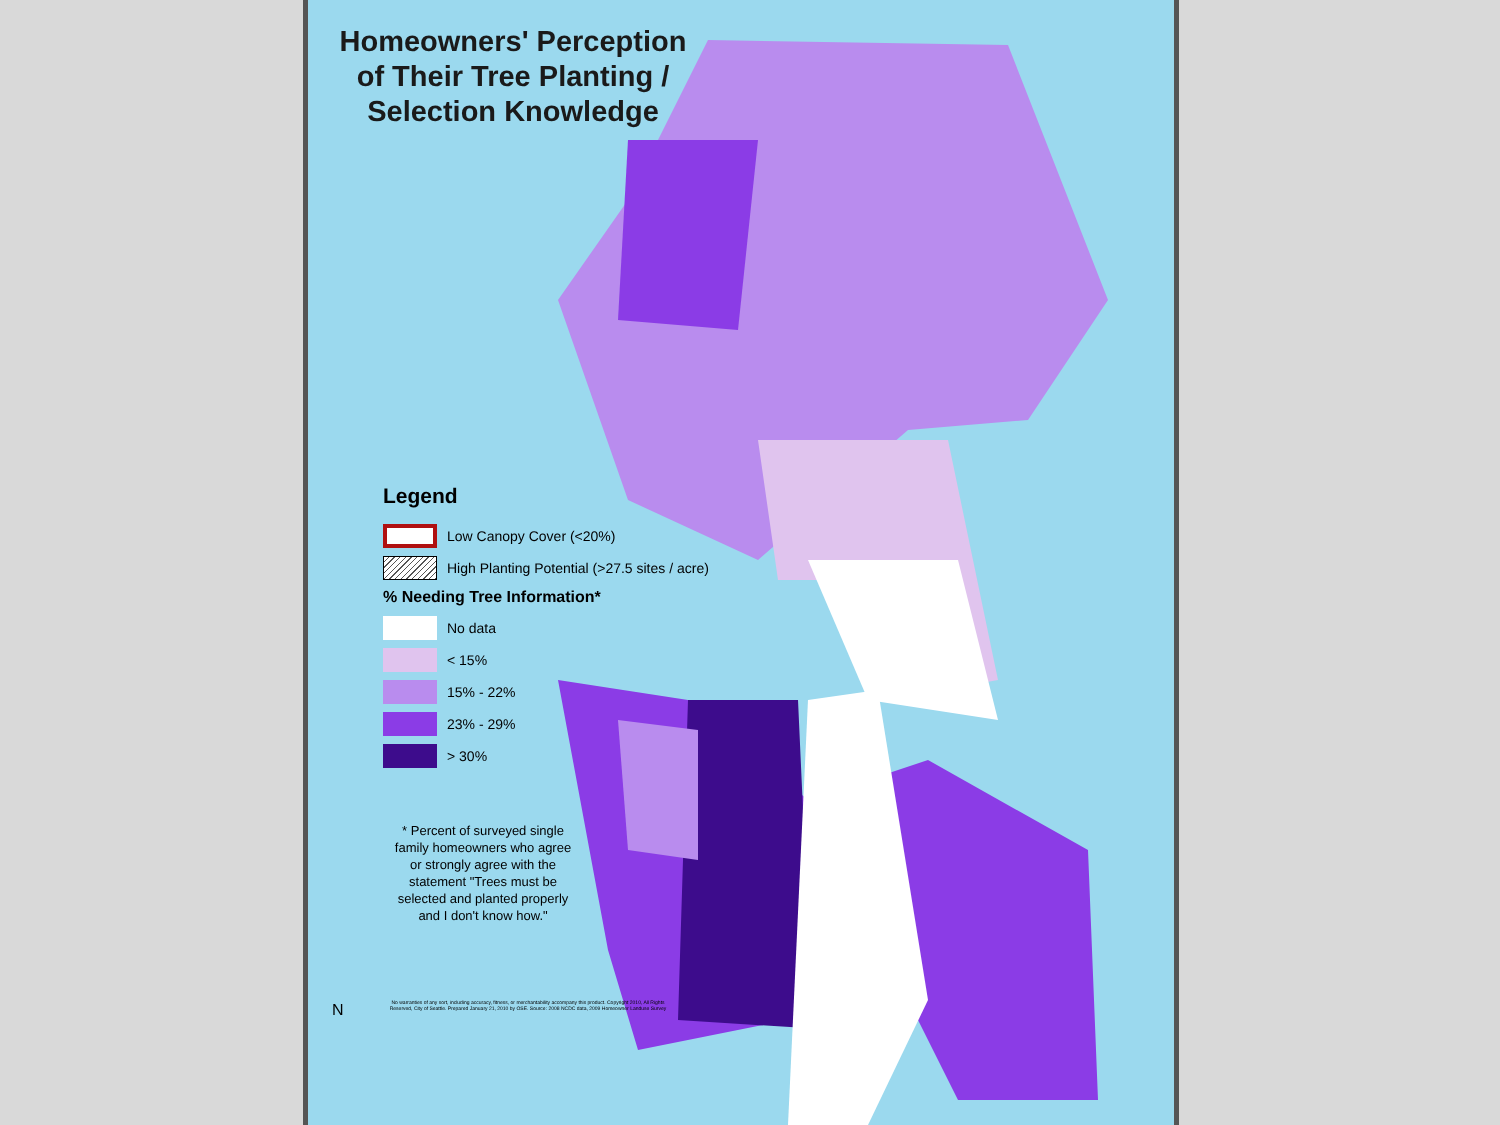Homeowners' Perception of Their Tree Planting / Selection Knowledge
Legend
Low Canopy Cover (<20%)
High Planting Potential (>27.5 sites / acre)
% Needing Tree Information*
No data
< 15%
15% - 22%
23% - 29%
> 30%
* Percent of surveyed single family homeowners who agree or strongly agree with the statement "Trees must be selected and planted properly and I don't know how."
No warranties of any sort, including accuracy, fitness, or merchantability accompany this product. Copyright 2010, All Rights Reserved, City of Seattle. Prepared January 21, 2010 by OSE. Source: 2008 NCDC data, 2009 Homeowner Landuse Survey
N